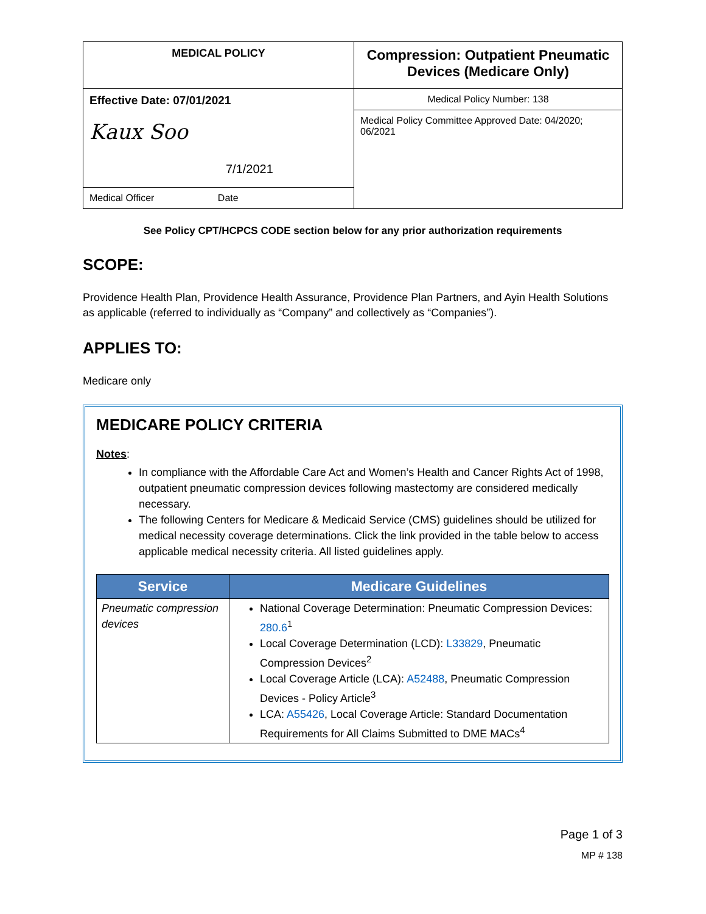| MEDICAL POLICY | Compression: Outpatient Pneumatic Devices (Medicare Only) |
| Effective Date: 07/01/2021 Kaux Soo 7/1/2021 | Medical Policy Number: 138 |
| | Medical Policy Committee Approved Date: 04/2020; 06/2021 |
| Medical Officer Date | |
See Policy CPT/HCPCS CODE section below for any prior authorization requirements
SCOPE:
Providence Health Plan, Providence Health Assurance, Providence Plan Partners, and Ayin Health Solutions as applicable (referred to individually as “Company” and collectively as “Companies”).
APPLIES TO:
Medicare only
MEDICARE POLICY CRITERIA
Notes:
In compliance with the Affordable Care Act and Women’s Health and Cancer Rights Act of 1998, outpatient pneumatic compression devices following mastectomy are considered medically necessary.
The following Centers for Medicare & Medicaid Service (CMS) guidelines should be utilized for medical necessity coverage determinations. Click the link provided in the table below to access applicable medical necessity criteria. All listed guidelines apply.
| Service | Medicare Guidelines |
| --- | --- |
| Pneumatic compression devices | National Coverage Determination: Pneumatic Compression Devices: 280.6<sup>1</sup> Local Coverage Determination (LCD): L33829 , Pneumatic Compression Devices<sup>2</sup> Local Coverage Article (LCA): A52488 , Pneumatic Compression Devices - Policy Article<sup>3</sup> LCA: A55426 , Local Coverage Article: Standard Documentation Requirements for All Claims Submitted to DME MACs<sup>4</sup> |
Page 1 of 3
MP # 138